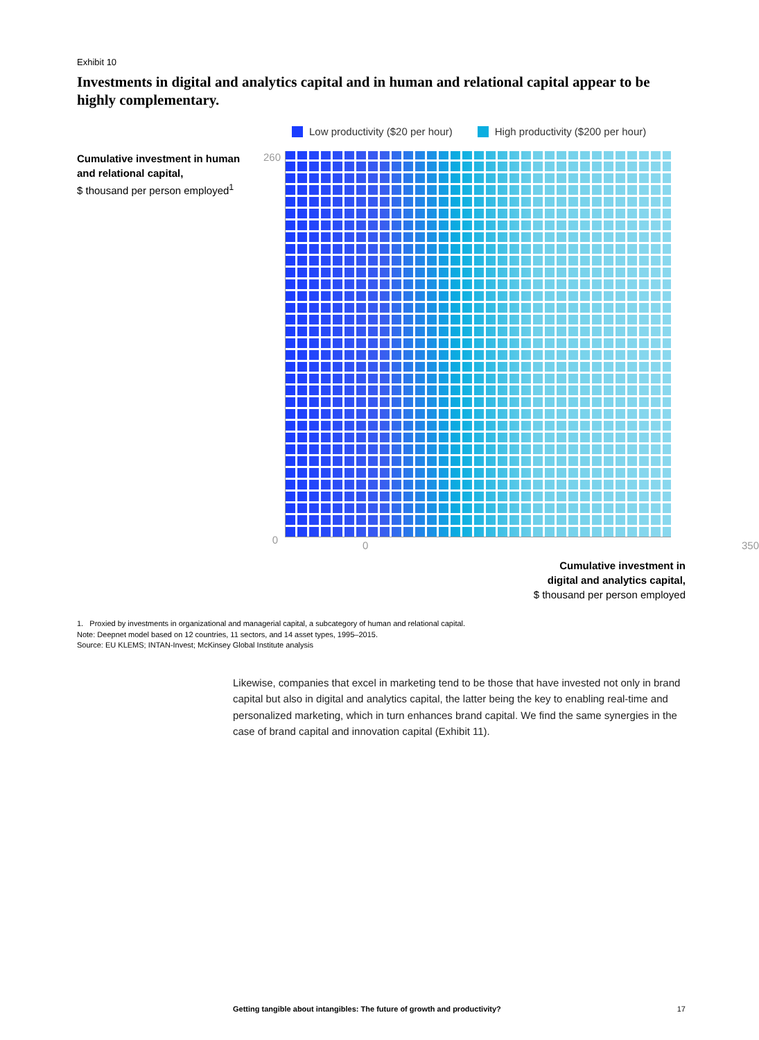Exhibit 10
Investments in digital and analytics capital and in human and relational capital appear to be highly complementary.
Low productivity ($20 per hour) High productivity ($200 per hour)
Cumulative investment in human and relational capital,
$ thousand per person employed<sup>1</sup>
260
0
0 350
Cumulative investment in
digital and analytics capital,
$ thousand per person employed
1. Proxied by investments in organizational and managerial capital, a subcategory of human and relational capital.
Note: Deepnet model based on 12 countries, 11 sectors, and 14 asset types, 1995–2015.
Source: EU KLEMS; INTAN-Invest; McKinsey Global Institute analysis
Likewise, companies that excel in marketing tend to be those that have invested not only in brand capital but also in digital and analytics capital, the latter being the key to enabling real-time and personalized marketing, which in turn enhances brand capital. We find the same synergies in the case of brand capital and innovation capital (Exhibit 11).
Getting tangible about intangibles: The future of growth and productivity? 17